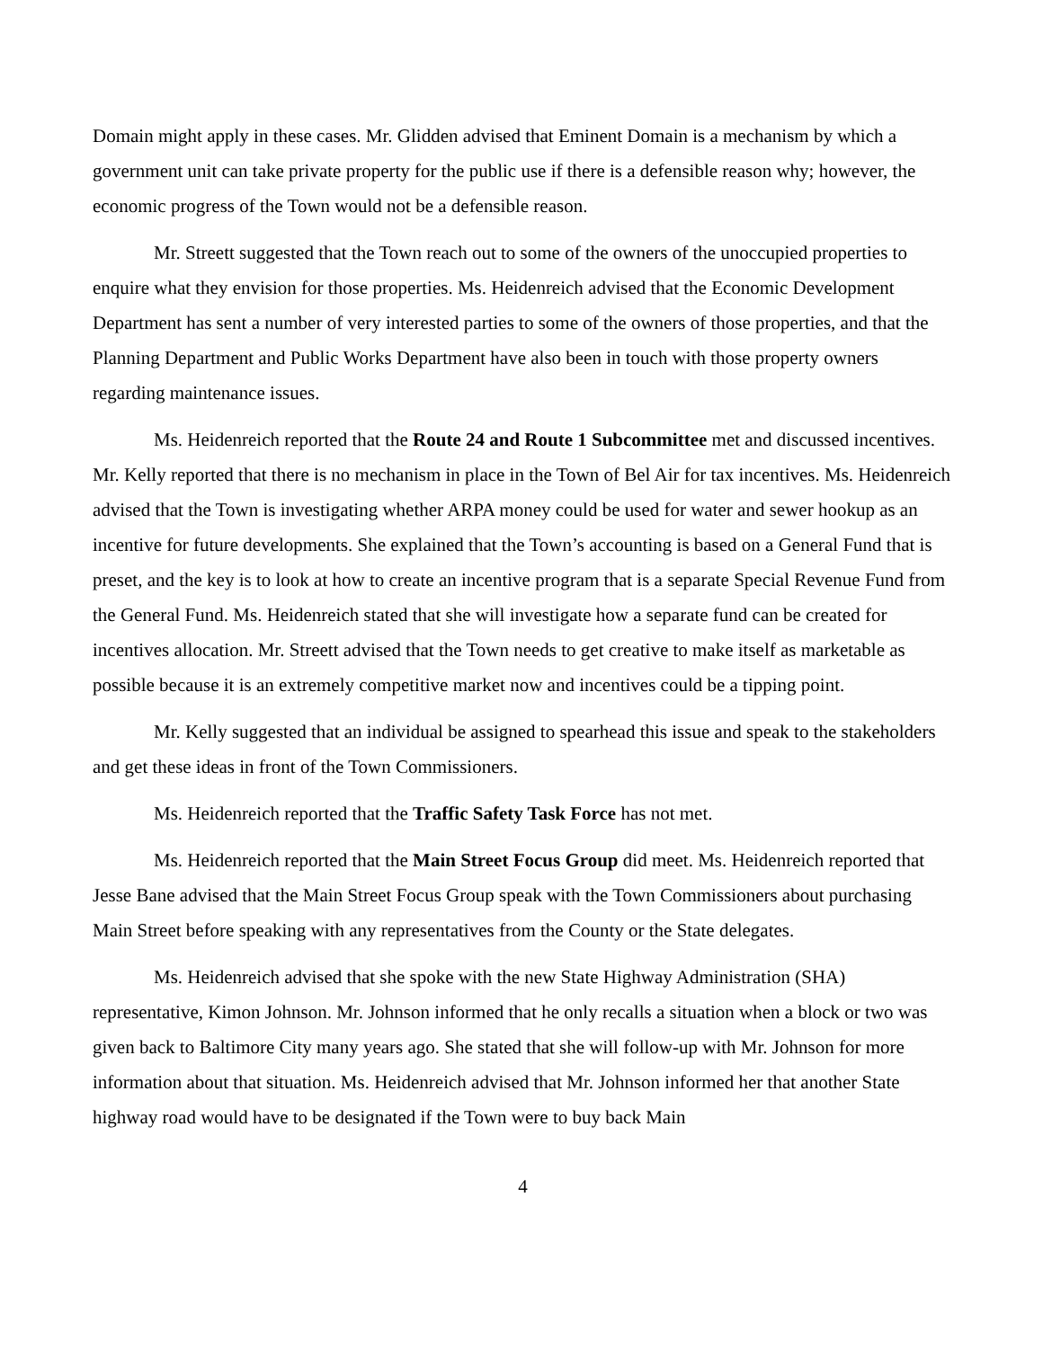Domain might apply in these cases. Mr. Glidden advised that Eminent Domain is a mechanism by which a government unit can take private property for the public use if there is a defensible reason why; however, the economic progress of the Town would not be a defensible reason.
Mr. Streett suggested that the Town reach out to some of the owners of the unoccupied properties to enquire what they envision for those properties. Ms. Heidenreich advised that the Economic Development Department has sent a number of very interested parties to some of the owners of those properties, and that the Planning Department and Public Works Department have also been in touch with those property owners regarding maintenance issues.
Ms. Heidenreich reported that the Route 24 and Route 1 Subcommittee met and discussed incentives. Mr. Kelly reported that there is no mechanism in place in the Town of Bel Air for tax incentives. Ms. Heidenreich advised that the Town is investigating whether ARPA money could be used for water and sewer hookup as an incentive for future developments. She explained that the Town’s accounting is based on a General Fund that is preset, and the key is to look at how to create an incentive program that is a separate Special Revenue Fund from the General Fund. Ms. Heidenreich stated that she will investigate how a separate fund can be created for incentives allocation. Mr. Streett advised that the Town needs to get creative to make itself as marketable as possible because it is an extremely competitive market now and incentives could be a tipping point.
Mr. Kelly suggested that an individual be assigned to spearhead this issue and speak to the stakeholders and get these ideas in front of the Town Commissioners.
Ms. Heidenreich reported that the Traffic Safety Task Force has not met.
Ms. Heidenreich reported that the Main Street Focus Group did meet. Ms. Heidenreich reported that Jesse Bane advised that the Main Street Focus Group speak with the Town Commissioners about purchasing Main Street before speaking with any representatives from the County or the State delegates.
Ms. Heidenreich advised that she spoke with the new State Highway Administration (SHA) representative, Kimon Johnson. Mr. Johnson informed that he only recalls a situation when a block or two was given back to Baltimore City many years ago. She stated that she will follow-up with Mr. Johnson for more information about that situation. Ms. Heidenreich advised that Mr. Johnson informed her that another State highway road would have to be designated if the Town were to buy back Main
4